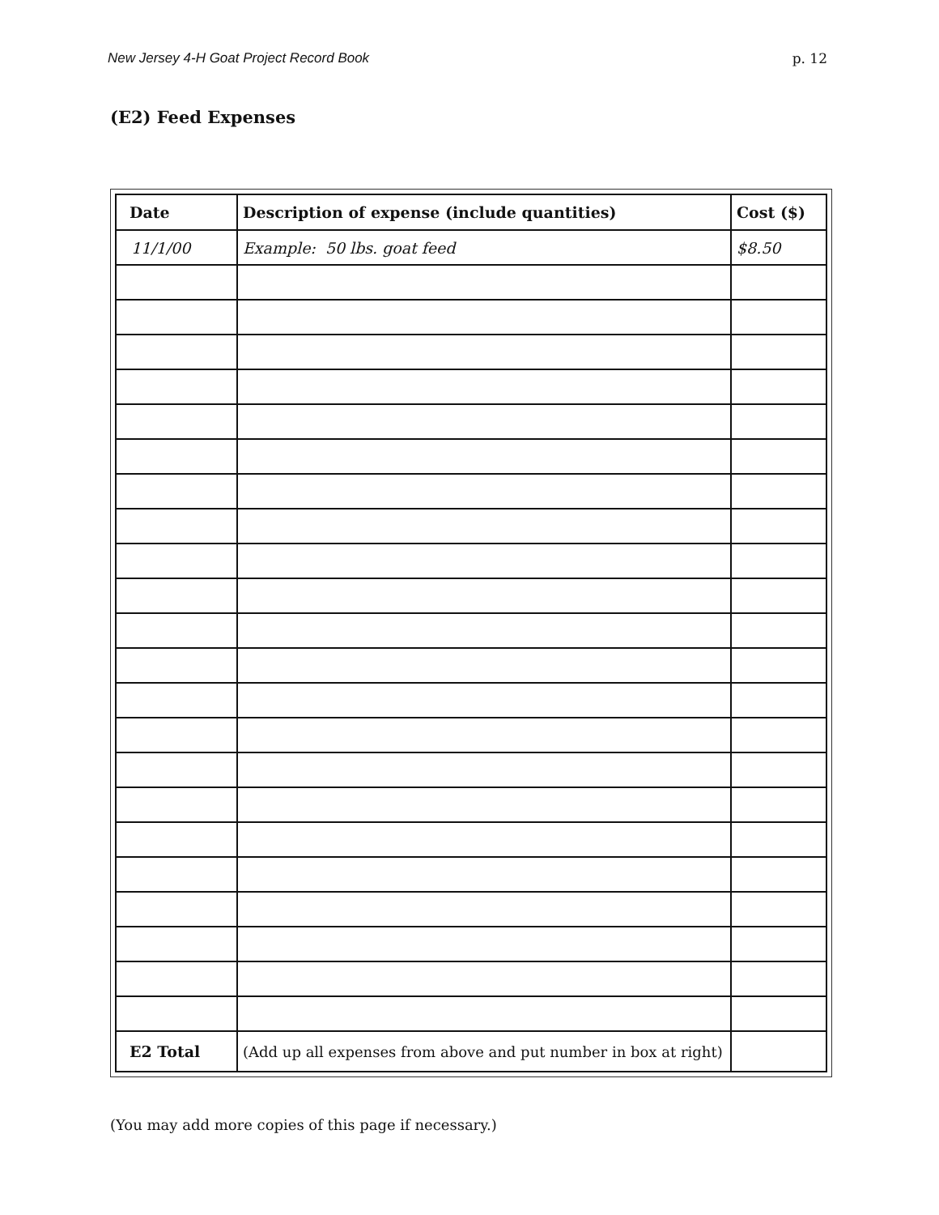New Jersey 4-H Goat Project Record Book p. 12
(E2) Feed Expenses
| Date | Description of expense (include quantities) | Cost ($) |
| --- | --- | --- |
| 11/1/00 | Example: 50 lbs. goat feed | $8.50 |
| E2 Total | (Add up all expenses from above and put number in box at right) | |
(You may add more copies of this page if necessary.)